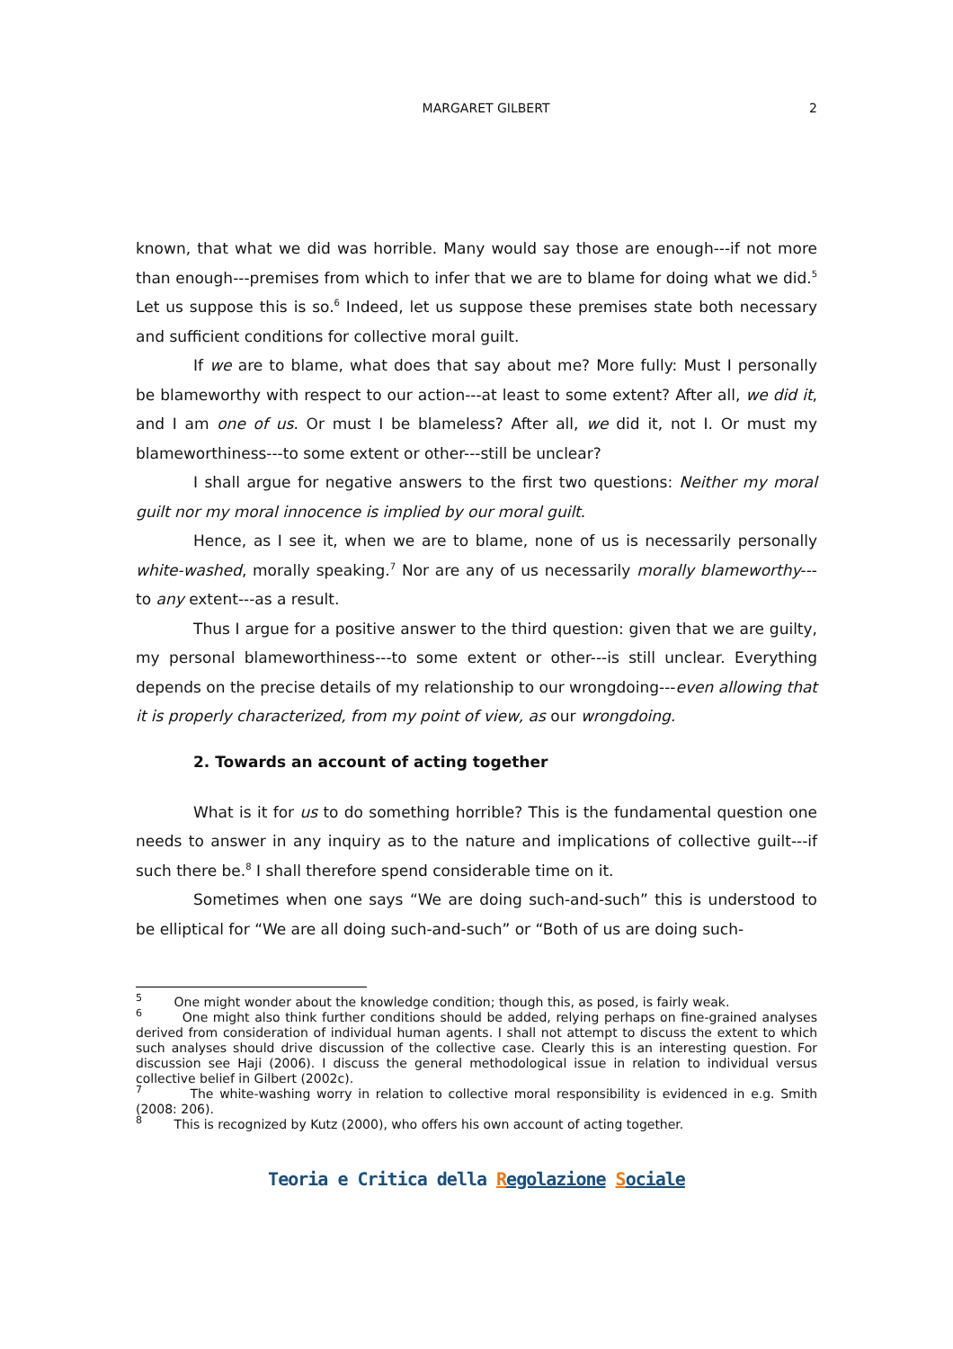MARGARET GILBERT 2
known, that what we did was horrible. Many would say those are enough---if not more than enough---premises from which to infer that we are to blame for doing what we did.<sup>5</sup> Let us suppose this is so.<sup>6</sup> Indeed, let us suppose these premises state both necessary and sufficient conditions for collective moral guilt.
If we are to blame, what does that say about me? More fully: Must I personally be blameworthy with respect to our action---at least to some extent? After all, we did it, and I am one of us. Or must I be blameless? After all, we did it, not I. Or must my blameworthiness---to some extent or other---still be unclear?
I shall argue for negative answers to the first two questions: Neither my moral guilt nor my moral innocence is implied by our moral guilt.
Hence, as I see it, when we are to blame, none of us is necessarily personally white-washed, morally speaking.<sup>7</sup> Nor are any of us necessarily morally blameworthy---to any extent---as a result.
Thus I argue for a positive answer to the third question: given that we are guilty, my personal blameworthiness---to some extent or other---is still unclear. Everything depends on the precise details of my relationship to our wrongdoing---even allowing that it is properly characterized, from my point of view, as our wrongdoing.
2. Towards an account of acting together
What is it for us to do something horrible? This is the fundamental question one needs to answer in any inquiry as to the nature and implications of collective guilt---if such there be.<sup>8</sup> I shall therefore spend considerable time on it.
Sometimes when one says “We are doing such-and-such” this is understood to be elliptical for “We are all doing such-and-such” or “Both of us are doing such-
<sup>5</sup> One might wonder about the knowledge condition; though this, as posed, is fairly weak.
<sup>6</sup> One might also think further conditions should be added, relying perhaps on fine-grained analyses derived from consideration of individual human agents. I shall not attempt to discuss the extent to which such analyses should drive discussion of the collective case. Clearly this is an interesting question. For discussion see Haji (2006). I discuss the general methodological issue in relation to individual versus collective belief in Gilbert (2002c).
<sup>7</sup> The white-washing worry in relation to collective moral responsibility is evidenced in e.g. Smith (2008: 206).
<sup>8</sup> This is recognized by Kutz (2000), who offers his own account of acting together.
Teoria e Critica della Regolazione Sociale